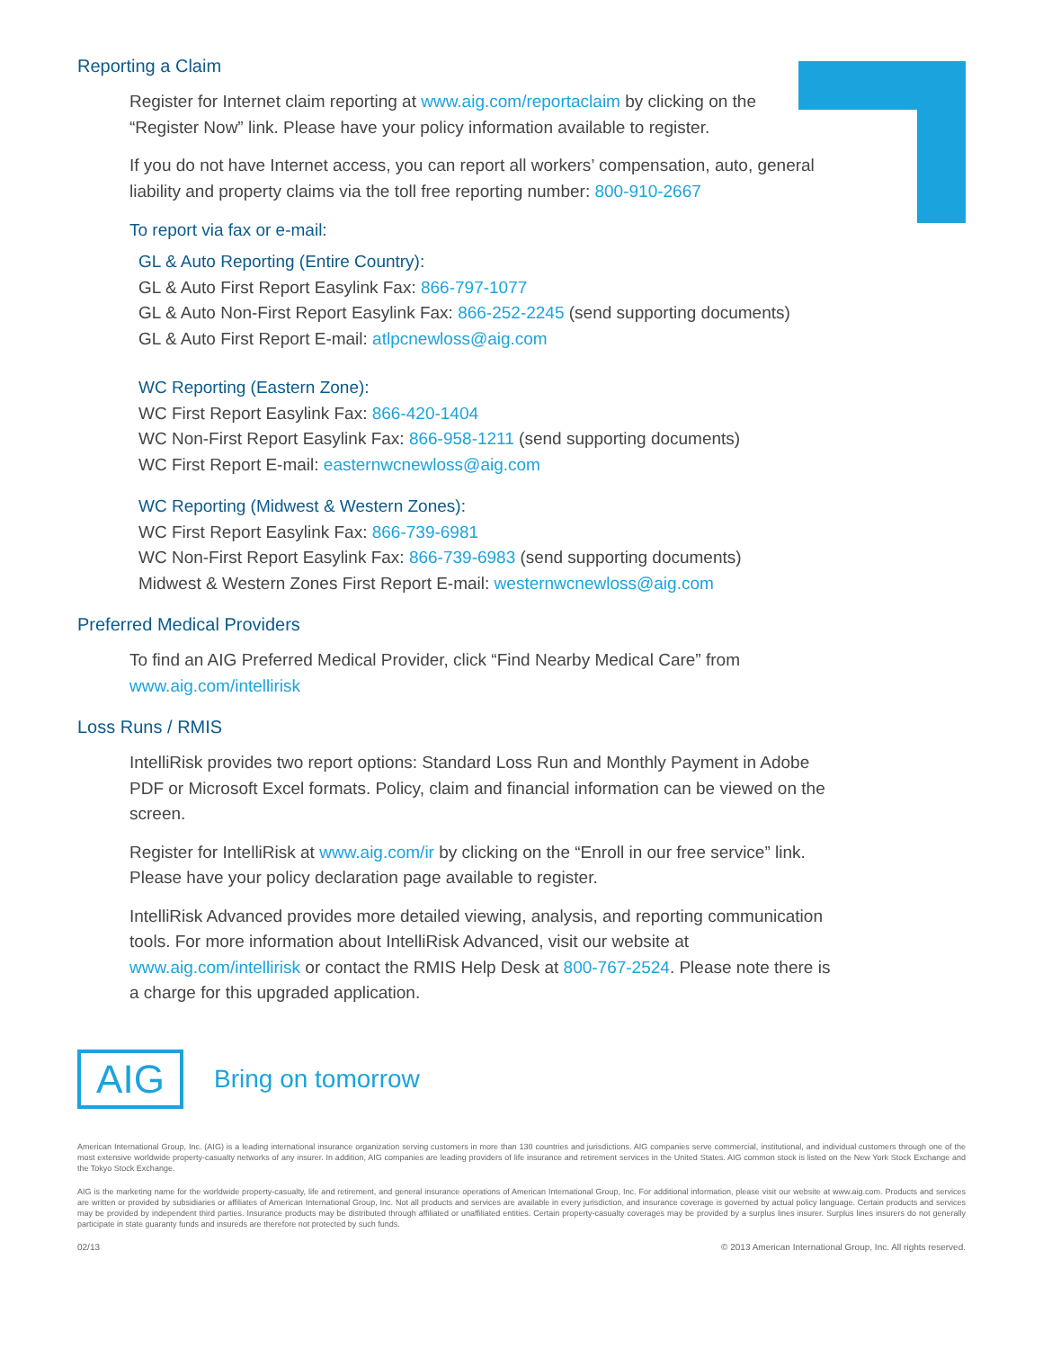Reporting a Claim
Register for Internet claim reporting at www.aig.com/reportaclaim by clicking on the “Register Now” link. Please have your policy information available to register.
If you do not have Internet access, you can report all workers’ compensation, auto, general liability and property claims via the toll free reporting number: 800-910-2667
To report via fax or e-mail:
GL & Auto Reporting (Entire Country):
GL & Auto First Report Easylink Fax: 866-797-1077
GL & Auto Non-First Report Easylink Fax: 866-252-2245 (send supporting documents)
GL & Auto First Report E-mail: atlpcnewloss@aig.com
WC Reporting (Eastern Zone):
WC First Report Easylink Fax: 866-420-1404
WC Non-First Report Easylink Fax: 866-958-1211 (send supporting documents)
WC First Report E-mail: easternwcnewloss@aig.com
WC Reporting (Midwest & Western Zones):
WC First Report Easylink Fax: 866-739-6981
WC Non-First Report Easylink Fax: 866-739-6983 (send supporting documents)
Midwest & Western Zones First Report E-mail: westernwcnewloss@aig.com
Preferred Medical Providers
To find an AIG Preferred Medical Provider, click “Find Nearby Medical Care” from www.aig.com/intellirisk
Loss Runs / RMIS
IntelliRisk provides two report options: Standard Loss Run and Monthly Payment in Adobe PDF or Microsoft Excel formats. Policy, claim and financial information can be viewed on the screen.
Register for IntelliRisk at www.aig.com/ir by clicking on the “Enroll in our free service” link. Please have your policy declaration page available to register.
IntelliRisk Advanced provides more detailed viewing, analysis, and reporting communication tools. For more information about IntelliRisk Advanced, visit our website at www.aig.com/intellirisk or contact the RMIS Help Desk at 800-767-2524. Please note there is a charge for this upgraded application.
AIG
Bring on tomorrow
American International Group, Inc. (AIG) is a leading international insurance organization serving customers in more than 130 countries and jurisdictions. AIG companies serve commercial, institutional, and individual customers through one of the most extensive worldwide property-casualty networks of any insurer. In addition, AIG companies are leading providers of life insurance and retirement services in the United States. AIG common stock is listed on the New York Stock Exchange and the Tokyo Stock Exchange.
AIG is the marketing name for the worldwide property-casualty, life and retirement, and general insurance operations of American International Group, Inc. For additional information, please visit our website at www.aig.com. Products and services are written or provided by subsidiaries or affiliates of American International Group, Inc. Not all products and services are available in every jurisdiction, and insurance coverage is governed by actual policy language. Certain products and services may be provided by independent third parties. Insurance products may be distributed through affiliated or unaffiliated entities. Certain property-casualty coverages may be provided by a surplus lines insurer. Surplus lines insurers do not generally participate in state guaranty funds and insureds are therefore not protected by such funds.
02/13 © 2013 American International Group, Inc. All rights reserved.